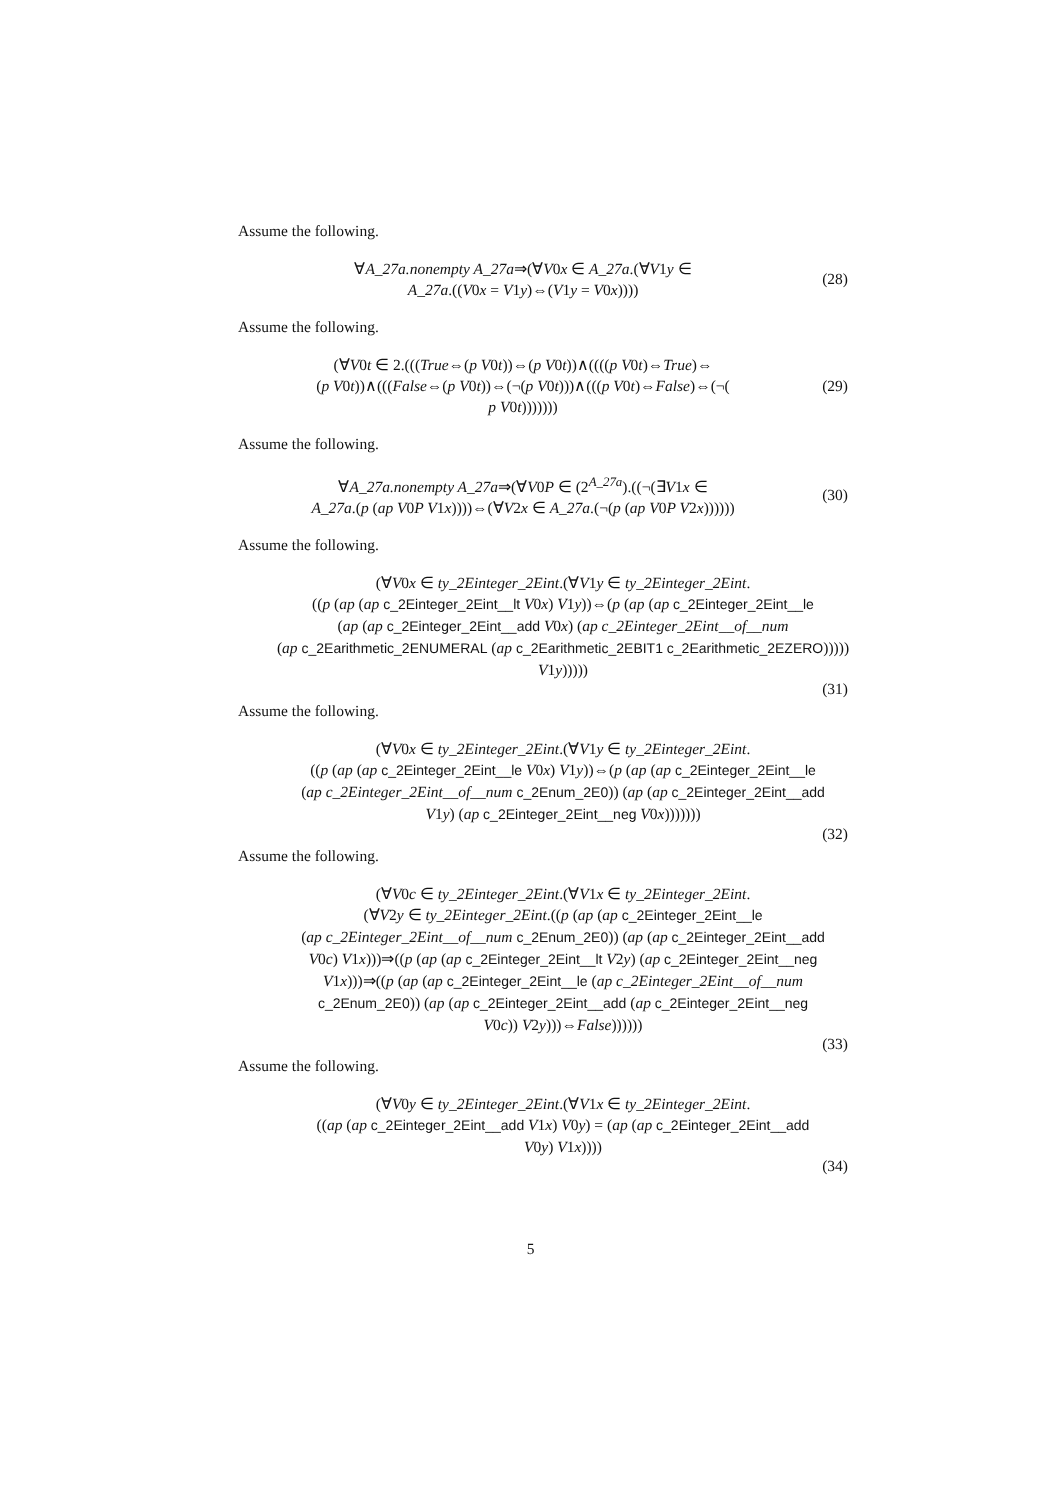Assume the following.
∀A_27a.nonempty A_27a⇒(∀V0x ∈ A_27a.(∀V1y ∈
A_27a.((V0x = V1y)⇔(V1y = V0x))))
(28)
Assume the following.
(∀V0t ∈ 2.(((True⇔(p V0t))⇔(p V0t))∧((((p V0t)⇔True)⇔
(p V0t))∧(((False⇔(p V0t))⇔(¬(p V0t)))∧(((p V0t)⇔False)⇔(¬(
p V0t)))))))
(29)
Assume the following.
∀A_27a.nonempty A_27a⇒(∀V0P ∈ (2<sup>A_27a</sup>).((¬(∃V1x ∈
A_27a.(p (ap V0P V1x))))⇔(∀V2x ∈ A_27a.(¬(p (ap V0P V2x))))))
(30)
Assume the following.
(∀V0x ∈ ty_2Einteger_2Eint.(∀V1y ∈ ty_2Einteger_2Eint.
((p (ap (ap c_2Einteger_2Eint__lt V0x) V1y))⇔(p (ap (ap c_2Einteger_2Eint__le
(ap (ap c_2Einteger_2Eint__add V0x) (ap c_2Einteger_2Eint__of__num
(ap c_2Earithmetic_2ENUMERAL (ap c_2Earithmetic_2EBIT1 c_2Earithmetic_2EZERO)))))
V1y)))))
(31)
Assume the following.
(∀V0x ∈ ty_2Einteger_2Eint.(∀V1y ∈ ty_2Einteger_2Eint.
((p (ap (ap c_2Einteger_2Eint__le V0x) V1y))⇔(p (ap (ap c_2Einteger_2Eint__le
(ap c_2Einteger_2Eint__of__num c_2Enum_2E0)) (ap (ap c_2Einteger_2Eint__add
V1y) (ap c_2Einteger_2Eint__neg V0x)))))))
(32)
Assume the following.
(∀V0c ∈ ty_2Einteger_2Eint.(∀V1x ∈ ty_2Einteger_2Eint.
(∀V2y ∈ ty_2Einteger_2Eint.((p (ap (ap c_2Einteger_2Eint__le
(ap c_2Einteger_2Eint__of__num c_2Enum_2E0)) (ap (ap c_2Einteger_2Eint__add
V0c) V1x)))⇒((p (ap (ap c_2Einteger_2Eint__lt V2y) (ap c_2Einteger_2Eint__neg
V1x)))⇒((p (ap (ap c_2Einteger_2Eint__le (ap c_2Einteger_2Eint__of__num
c_2Enum_2E0)) (ap (ap c_2Einteger_2Eint__add (ap c_2Einteger_2Eint__neg
V0c)) V2y)))⇔False))))))
(33)
Assume the following.
(∀V0y ∈ ty_2Einteger_2Eint.(∀V1x ∈ ty_2Einteger_2Eint.
((ap (ap c_2Einteger_2Eint__add V1x) V0y) = (ap (ap c_2Einteger_2Eint__add
V0y) V1x))))
(34)
5